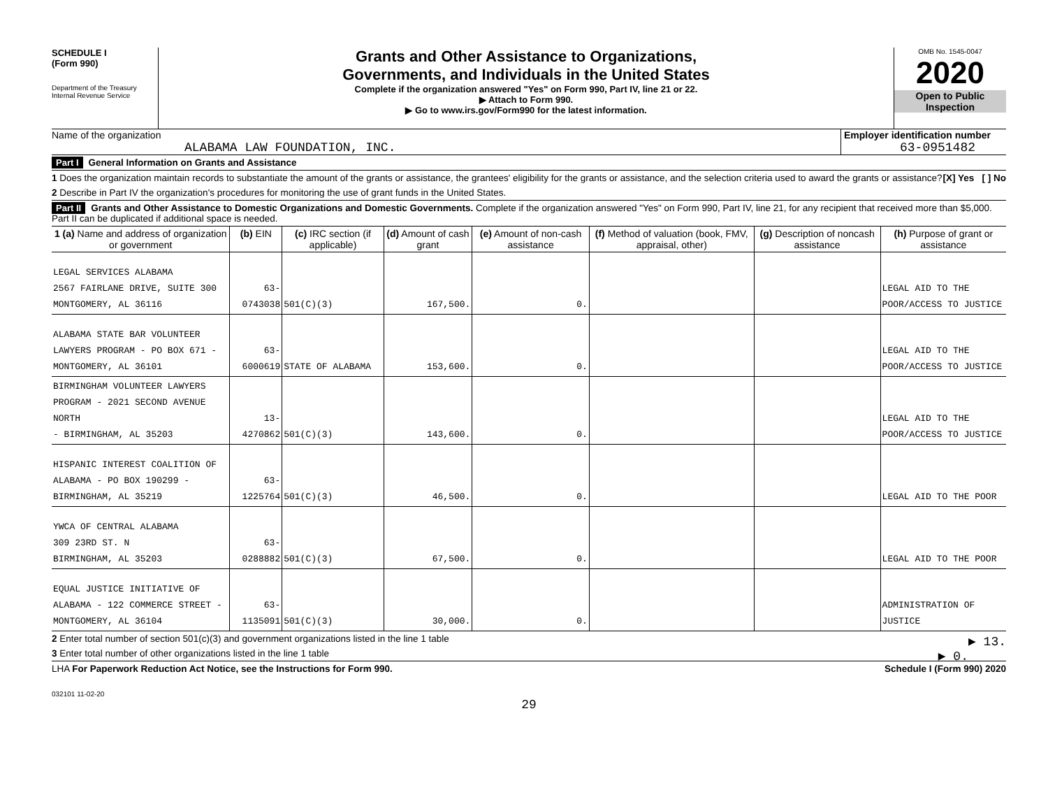SCHEDULE I
(Form 990)
Department of the Treasury
Internal Revenue Service
Grants and Other Assistance to Organizations,
Governments, and Individuals in the United States
Complete if the organization answered "Yes" on Form 990, Part IV, line 21 or 22.
▶ Attach to Form 990.
▶ Go to www.irs.gov/Form990 for the latest information.
OMB No. 1545-0047
2020
Open to Public
Inspection
Name of the organization
ALABAMA LAW FOUNDATION, INC.
Employer identification number
63-0951482
Part I General Information on Grants and Assistance
1 Does the organization maintain records to substantiate the amount of the grants or assistance, the grantees' eligibility for the grants or assistance, and the selection criteria used to award the grants or assistance? [X] Yes [ ] No
2 Describe in Part IV the organization's procedures for monitoring the use of grant funds in the United States.
Part II Grants and Other Assistance to Domestic Organizations and Domestic Governments. Complete if the organization answered "Yes" on Form 990, Part IV, line 21, for any recipient that received more than $5,000. Part II can be duplicated if additional space is needed.
| 1 (a) Name and address of organization or government | (b) EIN | (c) IRC section (if applicable) | (d) Amount of cash grant | (e) Amount of non-cash assistance | (f) Method of valuation (book, FMV, appraisal, other) | (g) Description of noncash assistance | (h) Purpose of grant or assistance |
| --- | --- | --- | --- | --- | --- | --- | --- |
| LEGAL SERVICES ALABAMA 2567 FAIRLANE DRIVE, SUITE 300 MONTGOMERY, AL 36116 | 63-0743038 | 501(C)(3) | 167,500. | 0. | | | LEGAL AID TO THE POOR/ACCESS TO JUSTICE |
| ALABAMA STATE BAR VOLUNTEER LAWYERS PROGRAM - PO BOX 671 - MONTGOMERY, AL 36101 | 63-6000619 | STATE OF ALABAMA | 153,600. | 0. | | | LEGAL AID TO THE POOR/ACCESS TO JUSTICE |
| BIRMINGHAM VOLUNTEER LAWYERS PROGRAM - 2021 SECOND AVENUE NORTH - BIRMINGHAM, AL 35203 | 13-4270862 | 501(C)(3) | 143,600. | 0. | | | LEGAL AID TO THE POOR/ACCESS TO JUSTICE |
| HISPANIC INTEREST COALITION OF ALABAMA - PO BOX 190299 - BIRMINGHAM, AL 35219 | 63-1225764 | 501(C)(3) | 46,500. | 0. | | | LEGAL AID TO THE POOR |
| YWCA OF CENTRAL ALABAMA 309 23RD ST. N BIRMINGHAM, AL 35203 | 63-0288882 | 501(C)(3) | 67,500. | 0. | | | LEGAL AID TO THE POOR |
| EQUAL JUSTICE INITIATIVE OF ALABAMA - 122 COMMERCE STREET - MONTGOMERY, AL 36104 | 63-1135091 | 501(C)(3) | 30,000. | 0. | | | ADMINISTRATION OF JUSTICE |
2 Enter total number of section 501(c)(3) and government organizations listed in the line 1 table ▶ 13.
3 Enter total number of other organizations listed in the line 1 table ▶ 0.
LHA For Paperwork Reduction Act Notice, see the Instructions for Form 990. Schedule I (Form 990) 2020
032101 11-02-20
29